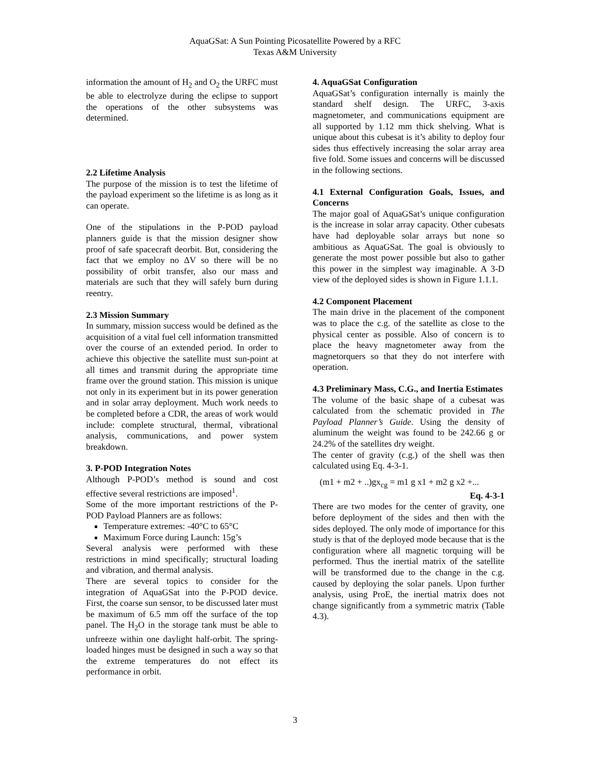AquaGSat: A Sun Pointing Picosatellite Powered by a RFC
Texas A&M University
information the amount of H<sub>2</sub> and O<sub>2</sub> the URFC must be able to electrolyze during the eclipse to support the operations of the other subsystems was determined.
2.2 Lifetime Analysis
The purpose of the mission is to test the lifetime of the payload experiment so the lifetime is as long as it can operate.
One of the stipulations in the P-POD payload planners guide is that the mission designer show proof of safe spacecraft deorbit. But, considering the fact that we employ no ΔV so there will be no possibility of orbit transfer, also our mass and materials are such that they will safely burn during reentry.
2.3 Mission Summary
In summary, mission success would be defined as the acquisition of a vital fuel cell information transmitted over the course of an extended period. In order to achieve this objective the satellite must sun-point at all times and transmit during the appropriate time frame over the ground station. This mission is unique not only in its experiment but in its power generation and in solar array deployment. Much work needs to be completed before a CDR, the areas of work would include: complete structural, thermal, vibrational analysis, communications, and power system breakdown.
3. P-POD Integration Notes
Although P-POD’s method is sound and cost effective several restrictions are imposed<sup>1</sup>.
Some of the more important restrictions of the P-POD Payload Planners are as follows:
Temperature extremes: -40°C to 65°C
Maximum Force during Launch: 15g’s
Several analysis were performed with these restrictions in mind specifically; structural loading and vibration, and thermal analysis.
There are several topics to consider for the integration of AquaGSat into the P-POD device. First, the coarse sun sensor, to be discussed later must be maximum of 6.5 mm off the surface of the top panel. The H<sub>2</sub>O in the storage tank must be able to unfreeze within one daylight half-orbit. The spring-loaded hinges must be designed in such a way so that the extreme temperatures do not effect its performance in orbit.
4. AquaGSat Configuration
AquaGSat’s configuration internally is mainly the standard shelf design. The URFC, 3-axis magnetometer, and communications equipment are all supported by 1.12 mm thick shelving. What is unique about this cubesat is it’s ability to deploy four sides thus effectively increasing the solar array area five fold. Some issues and concerns will be discussed in the following sections.
4.1 External Configuration Goals, Issues, and Concerns
The major goal of AquaGSat’s unique configuration is the increase in solar array capacity. Other cubesats have had deployable solar arrays but none so ambitious as AquaGSat. The goal is obviously to generate the most power possible but also to gather this power in the simplest way imaginable. A 3-D view of the deployed sides is shown in Figure 1.1.1.
4.2 Component Placement
The main drive in the placement of the component was to place the c.g. of the satellite as close to the physical center as possible. Also of concern is to place the heavy magnetometer away from the magnetorquers so that they do not interfere with operation.
4.3 Preliminary Mass, C.G., and Inertia Estimates
The volume of the basic shape of a cubesat was calculated from the schematic provided in The Payload Planner’s Guide. Using the density of aluminum the weight was found to be 242.66 g or 24.2% of the satellites dry weight.
The center of gravity (c.g.) of the shell was then calculated using Eq. 4-3-1.
(m1 + m2 + ..)gx<sub>cg</sub> = m1 g x1 + m2 g x2 +...
Eq. 4-3-1
There are two modes for the center of gravity, one before deployment of the sides and then with the sides deployed. The only mode of importance for this study is that of the deployed mode because that is the configuration where all magnetic torquing will be performed. Thus the inertial matrix of the satellite will be transformed due to the change in the c.g. caused by deploying the solar panels. Upon further analysis, using ProE, the inertial matrix does not change significantly from a symmetric matrix (Table 4.3).
3